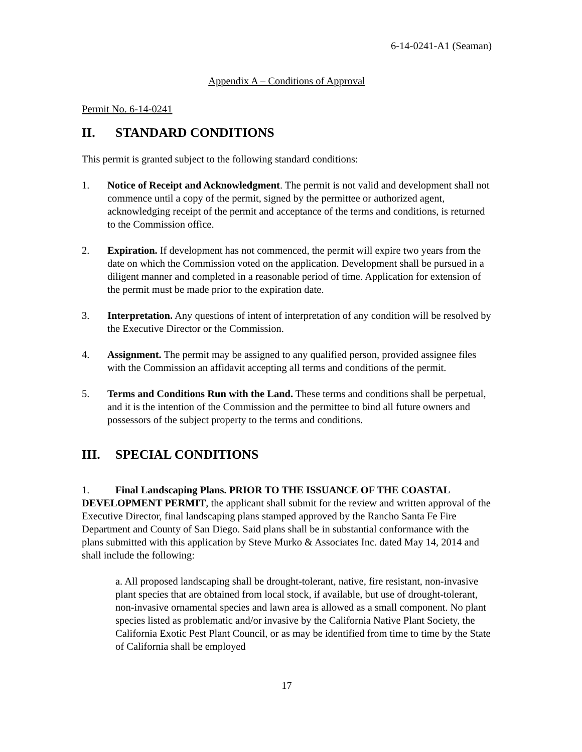6-14-0241-A1 (Seaman)
Appendix A – Conditions of Approval
Permit No. 6-14-0241
II. STANDARD CONDITIONS
This permit is granted subject to the following standard conditions:
1. Notice of Receipt and Acknowledgment. The permit is not valid and development shall not commence until a copy of the permit, signed by the permittee or authorized agent, acknowledging receipt of the permit and acceptance of the terms and conditions, is returned to the Commission office.
2. Expiration. If development has not commenced, the permit will expire two years from the date on which the Commission voted on the application. Development shall be pursued in a diligent manner and completed in a reasonable period of time. Application for extension of the permit must be made prior to the expiration date.
3. Interpretation. Any questions of intent of interpretation of any condition will be resolved by the Executive Director or the Commission.
4. Assignment. The permit may be assigned to any qualified person, provided assignee files with the Commission an affidavit accepting all terms and conditions of the permit.
5. Terms and Conditions Run with the Land. These terms and conditions shall be perpetual, and it is the intention of the Commission and the permittee to bind all future owners and possessors of the subject property to the terms and conditions.
III. SPECIAL CONDITIONS
1. Final Landscaping Plans. PRIOR TO THE ISSUANCE OF THE COASTAL DEVELOPMENT PERMIT, the applicant shall submit for the review and written approval of the Executive Director, final landscaping plans stamped approved by the Rancho Santa Fe Fire Department and County of San Diego. Said plans shall be in substantial conformance with the plans submitted with this application by Steve Murko & Associates Inc. dated May 14, 2014 and shall include the following:
a. All proposed landscaping shall be drought-tolerant, native, fire resistant, non-invasive plant species that are obtained from local stock, if available, but use of drought-tolerant, non-invasive ornamental species and lawn area is allowed as a small component. No plant species listed as problematic and/or invasive by the California Native Plant Society, the California Exotic Pest Plant Council, or as may be identified from time to time by the State of California shall be employed
17